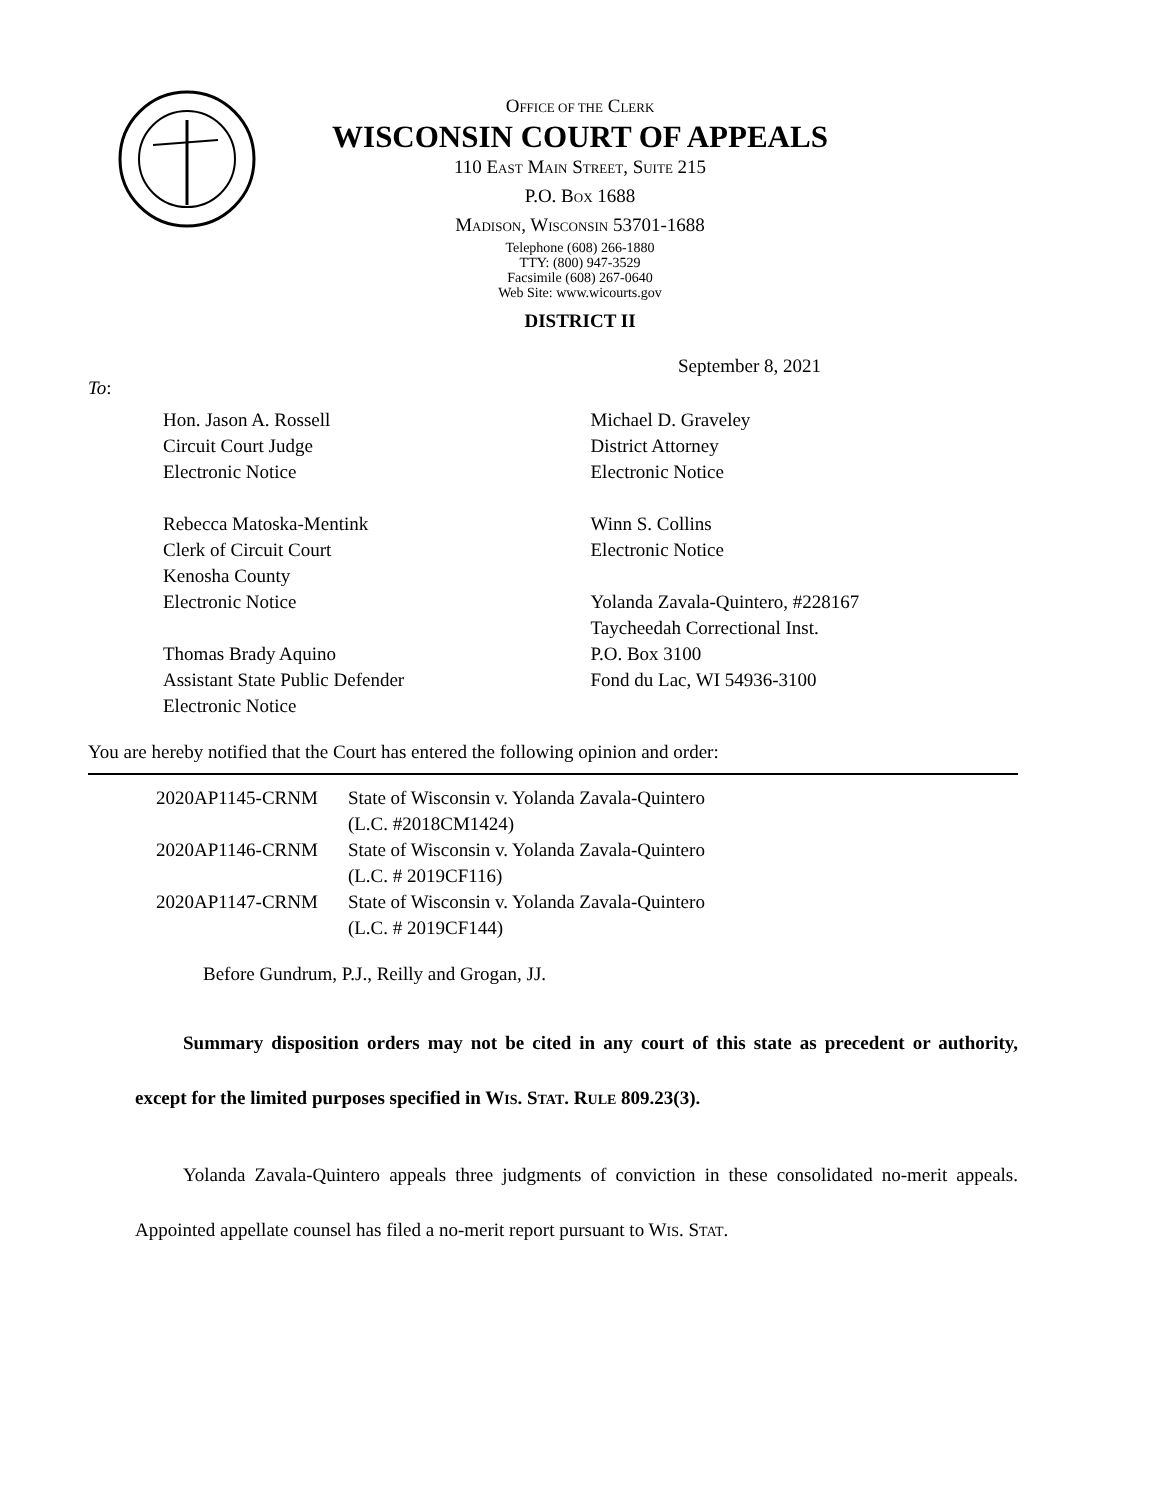OFFICE OF THE CLERK
WISCONSIN COURT OF APPEALS
110 EAST MAIN STREET, SUITE 215
P.O. BOX 1688
MADISON, WISCONSIN 53701-1688
Telephone (608) 266-1880
TTY: (800) 947-3529
Facsimile (608) 267-0640
Web Site: www.wicourts.gov
DISTRICT II
September 8, 2021
To:
Hon. Jason A. Rossell
Circuit Court Judge
Electronic Notice
Rebecca Matoska-Mentink
Clerk of Circuit Court
Kenosha County
Electronic Notice
Thomas Brady Aquino
Assistant State Public Defender
Electronic Notice
Michael D. Graveley
District Attorney
Electronic Notice
Winn S. Collins
Electronic Notice
Yolanda Zavala-Quintero, #228167
Taycheedah Correctional Inst.
P.O. Box 3100
Fond du Lac, WI 54936-3100
You are hereby notified that the Court has entered the following opinion and order:
| 2020AP1145-CRNM | State of Wisconsin v. Yolanda Zavala-Quintero (L.C. #2018CM1424) |
| 2020AP1146-CRNM | State of Wisconsin v. Yolanda Zavala-Quintero (L.C. # 2019CF116) |
| 2020AP1147-CRNM | State of Wisconsin v. Yolanda Zavala-Quintero (L.C. # 2019CF144) |
Before Gundrum, P.J., Reilly and Grogan, JJ.
Summary disposition orders may not be cited in any court of this state as precedent or authority, except for the limited purposes specified in WIS. STAT. RULE 809.23(3).
Yolanda Zavala-Quintero appeals three judgments of conviction in these consolidated no-merit appeals. Appointed appellate counsel has filed a no-merit report pursuant to WIS. STAT.